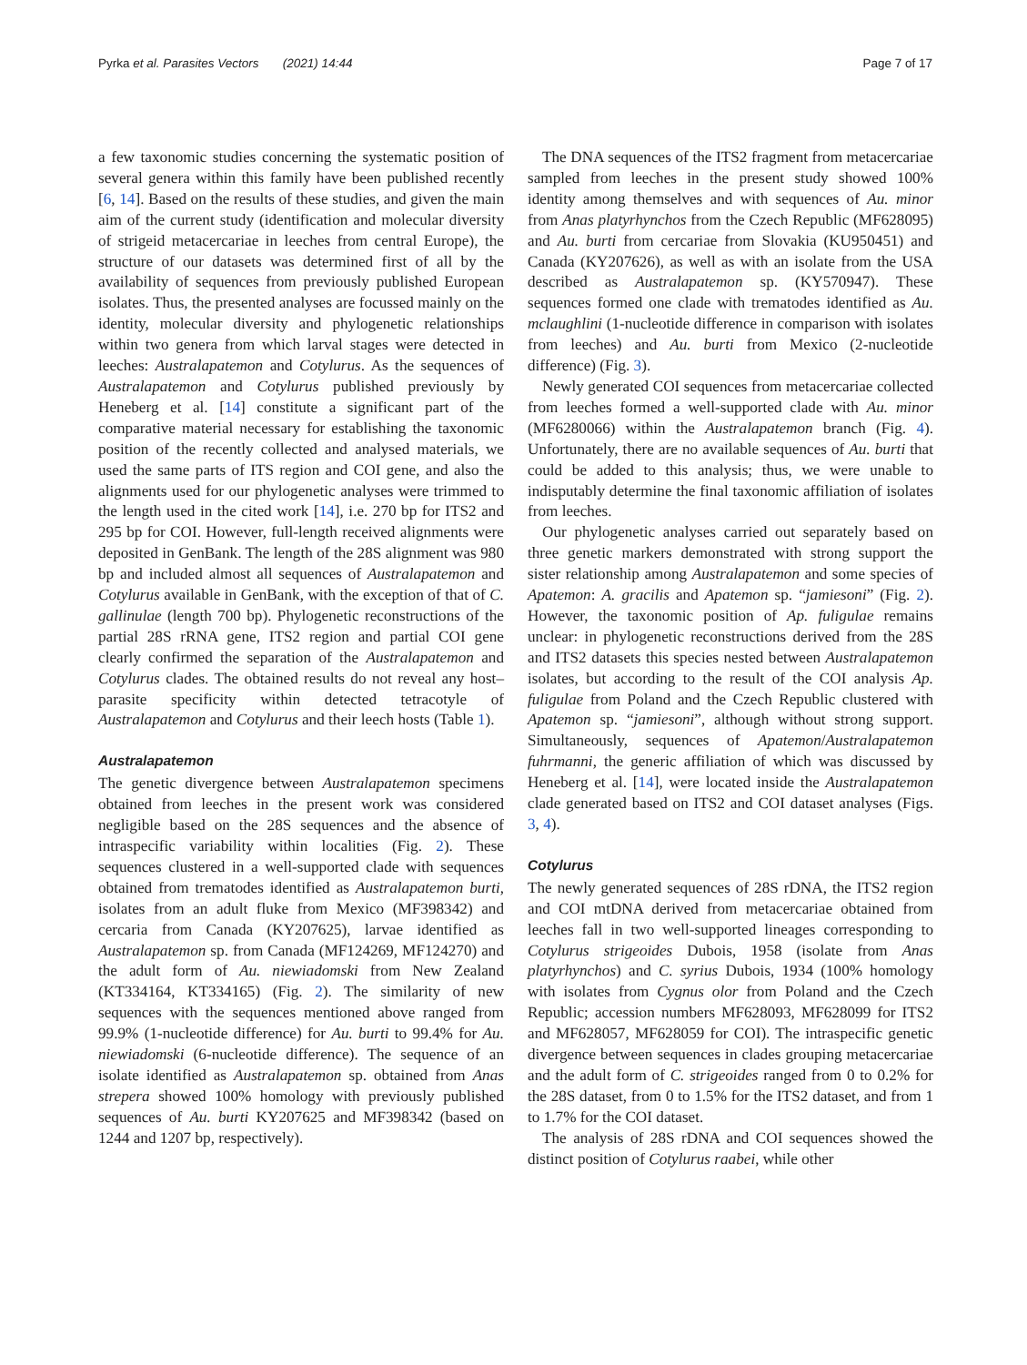Pyrka et al. Parasites Vectors (2021) 14:44 Page 7 of 17
a few taxonomic studies concerning the systematic position of several genera within this family have been published recently [6, 14]. Based on the results of these studies, and given the main aim of the current study (identification and molecular diversity of strigeid metacercariae in leeches from central Europe), the structure of our datasets was determined first of all by the availability of sequences from previously published European isolates. Thus, the presented analyses are focussed mainly on the identity, molecular diversity and phylogenetic relationships within two genera from which larval stages were detected in leeches: Australapatemon and Cotylurus. As the sequences of Australapatemon and Cotylurus published previously by Heneberg et al. [14] constitute a significant part of the comparative material necessary for establishing the taxonomic position of the recently collected and analysed materials, we used the same parts of ITS region and COI gene, and also the alignments used for our phylogenetic analyses were trimmed to the length used in the cited work [14], i.e. 270 bp for ITS2 and 295 bp for COI. However, full-length received alignments were deposited in GenBank. The length of the 28S alignment was 980 bp and included almost all sequences of Australapatemon and Cotylurus available in GenBank, with the exception of that of C. gallinulae (length 700 bp). Phylogenetic reconstructions of the partial 28S rRNA gene, ITS2 region and partial COI gene clearly confirmed the separation of the Australapatemon and Cotylurus clades. The obtained results do not reveal any host–parasite specificity within detected tetracotyle of Australapatemon and Cotylurus and their leech hosts (Table 1).
Australapatemon
The genetic divergence between Australapatemon specimens obtained from leeches in the present work was considered negligible based on the 28S sequences and the absence of intraspecific variability within localities (Fig. 2). These sequences clustered in a well-supported clade with sequences obtained from trematodes identified as Australapatemon burti, isolates from an adult fluke from Mexico (MF398342) and cercaria from Canada (KY207625), larvae identified as Australapatemon sp. from Canada (MF124269, MF124270) and the adult form of Au. niewiadomski from New Zealand (KT334164, KT334165) (Fig. 2). The similarity of new sequences with the sequences mentioned above ranged from 99.9% (1-nucleotide difference) for Au. burti to 99.4% for Au. niewiadomski (6-nucleotide difference). The sequence of an isolate identified as Australapatemon sp. obtained from Anas strepera showed 100% homology with previously published sequences of Au. burti KY207625 and MF398342 (based on 1244 and 1207 bp, respectively).
The DNA sequences of the ITS2 fragment from metacercariae sampled from leeches in the present study showed 100% identity among themselves and with sequences of Au. minor from Anas platyrhynchos from the Czech Republic (MF628095) and Au. burti from cercariae from Slovakia (KU950451) and Canada (KY207626), as well as with an isolate from the USA described as Australapatemon sp. (KY570947). These sequences formed one clade with trematodes identified as Au. mclaughlini (1-nucleotide difference in comparison with isolates from leeches) and Au. burti from Mexico (2-nucleotide difference) (Fig. 3).
Newly generated COI sequences from metacercariae collected from leeches formed a well-supported clade with Au. minor (MF6280066) within the Australapatemon branch (Fig. 4). Unfortunately, there are no available sequences of Au. burti that could be added to this analysis; thus, we were unable to indisputably determine the final taxonomic affiliation of isolates from leeches.
Our phylogenetic analyses carried out separately based on three genetic markers demonstrated with strong support the sister relationship among Australapatemon and some species of Apatemon: A. gracilis and Apatemon sp. “jamiesoni” (Fig. 2). However, the taxonomic position of Ap. fuligulae remains unclear: in phylogenetic reconstructions derived from the 28S and ITS2 datasets this species nested between Australapatemon isolates, but according to the result of the COI analysis Ap. fuligulae from Poland and the Czech Republic clustered with Apatemon sp. “jamiesoni”, although without strong support. Simultaneously, sequences of Apatemon/Australapatemon fuhrmanni, the generic affiliation of which was discussed by Heneberg et al. [14], were located inside the Australapatemon clade generated based on ITS2 and COI dataset analyses (Figs. 3, 4).
Cotylurus
The newly generated sequences of 28S rDNA, the ITS2 region and COI mtDNA derived from metacercariae obtained from leeches fall in two well-supported lineages corresponding to Cotylurus strigeoides Dubois, 1958 (isolate from Anas platyrhynchos) and C. syrius Dubois, 1934 (100% homology with isolates from Cygnus olor from Poland and the Czech Republic; accession numbers MF628093, MF628099 for ITS2 and MF628057, MF628059 for COI). The intraspecific genetic divergence between sequences in clades grouping metacercariae and the adult form of C. strigeoides ranged from 0 to 0.2% for the 28S dataset, from 0 to 1.5% for the ITS2 dataset, and from 1 to 1.7% for the COI dataset.
The analysis of 28S rDNA and COI sequences showed the distinct position of Cotylurus raabei, while other